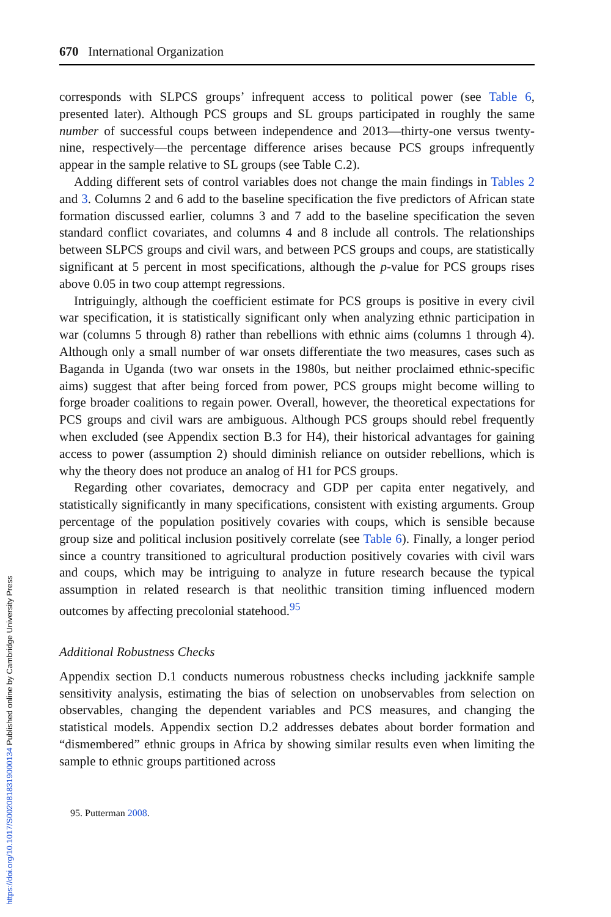670 International Organization
corresponds with SLPCS groups’ infrequent access to political power (see Table 6, presented later). Although PCS groups and SL groups participated in roughly the same number of successful coups between independence and 2013—thirty-one versus twenty-nine, respectively—the percentage difference arises because PCS groups infrequently appear in the sample relative to SL groups (see Table C.2).
Adding different sets of control variables does not change the main findings in Tables 2 and 3. Columns 2 and 6 add to the baseline specification the five predictors of African state formation discussed earlier, columns 3 and 7 add to the baseline specification the seven standard conflict covariates, and columns 4 and 8 include all controls. The relationships between SLPCS groups and civil wars, and between PCS groups and coups, are statistically significant at 5 percent in most specifications, although the p-value for PCS groups rises above 0.05 in two coup attempt regressions.
Intriguingly, although the coefficient estimate for PCS groups is positive in every civil war specification, it is statistically significant only when analyzing ethnic participation in war (columns 5 through 8) rather than rebellions with ethnic aims (columns 1 through 4). Although only a small number of war onsets differentiate the two measures, cases such as Baganda in Uganda (two war onsets in the 1980s, but neither proclaimed ethnic-specific aims) suggest that after being forced from power, PCS groups might become willing to forge broader coalitions to regain power. Overall, however, the theoretical expectations for PCS groups and civil wars are ambiguous. Although PCS groups should rebel frequently when excluded (see Appendix section B.3 for H4), their historical advantages for gaining access to power (assumption 2) should diminish reliance on outsider rebellions, which is why the theory does not produce an analog of H1 for PCS groups.
Regarding other covariates, democracy and GDP per capita enter negatively, and statistically significantly in many specifications, consistent with existing arguments. Group percentage of the population positively covaries with coups, which is sensible because group size and political inclusion positively correlate (see Table 6). Finally, a longer period since a country transitioned to agricultural production positively covaries with civil wars and coups, which may be intriguing to analyze in future research because the typical assumption in related research is that neolithic transition timing influenced modern outcomes by affecting precolonial statehood.<sup>95</sup>
Additional Robustness Checks
Appendix section D.1 conducts numerous robustness checks including jackknife sample sensitivity analysis, estimating the bias of selection on unobservables from selection on observables, changing the dependent variables and PCS measures, and changing the statistical models. Appendix section D.2 addresses debates about border formation and “dismembered” ethnic groups in Africa by showing similar results even when limiting the sample to ethnic groups partitioned across
95. Putterman 2008.
https://doi.org/10.1017/S0020818319000134 Published online by Cambridge University Press